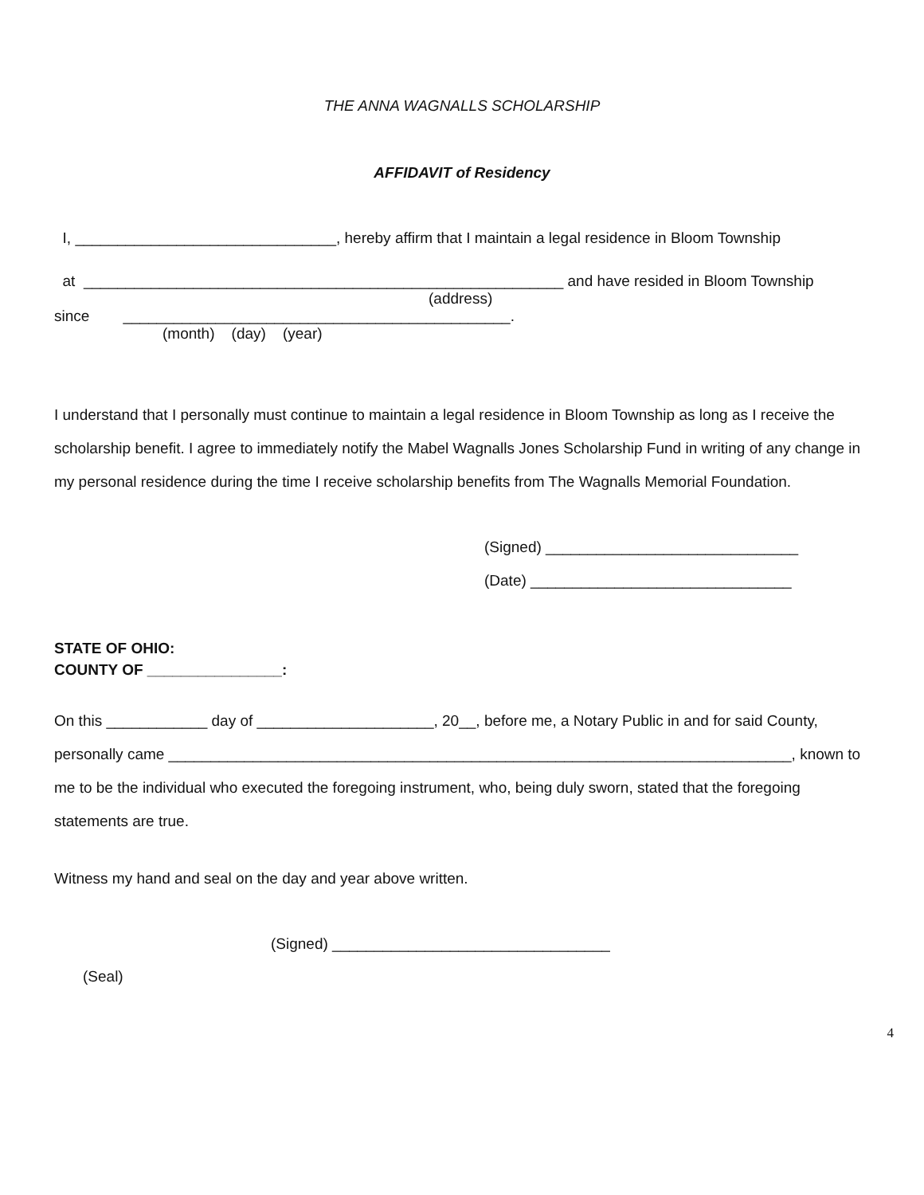THE ANNA WAGNALLS SCHOLARSHIP
AFFIDAVIT of Residency
I, _______________________________, hereby affirm that I maintain a legal residence in Bloom Township
at _________________________________________________________ and have resided in Bloom Township
(address)
since ______________________________________________.
(month) (day) (year)
I understand that I personally must continue to maintain a legal residence in Bloom Township as long as I receive the scholarship benefit. I agree to immediately notify the Mabel Wagnalls Jones Scholarship Fund in writing of any change in my personal residence during the time I receive scholarship benefits from The Wagnalls Memorial Foundation.
(Signed) ______________________________
(Date) _______________________________
STATE OF OHIO:
COUNTY OF ________________:
On this ____________ day of _____________________, 20__, before me, a Notary Public in and for said County, personally came __________________________________________________________________________, known to me to be the individual who executed the foregoing instrument, who, being duly sworn, stated that the foregoing statements are true.
Witness my hand and seal on the day and year above written.
(Signed) _________________________________
(Seal)
4